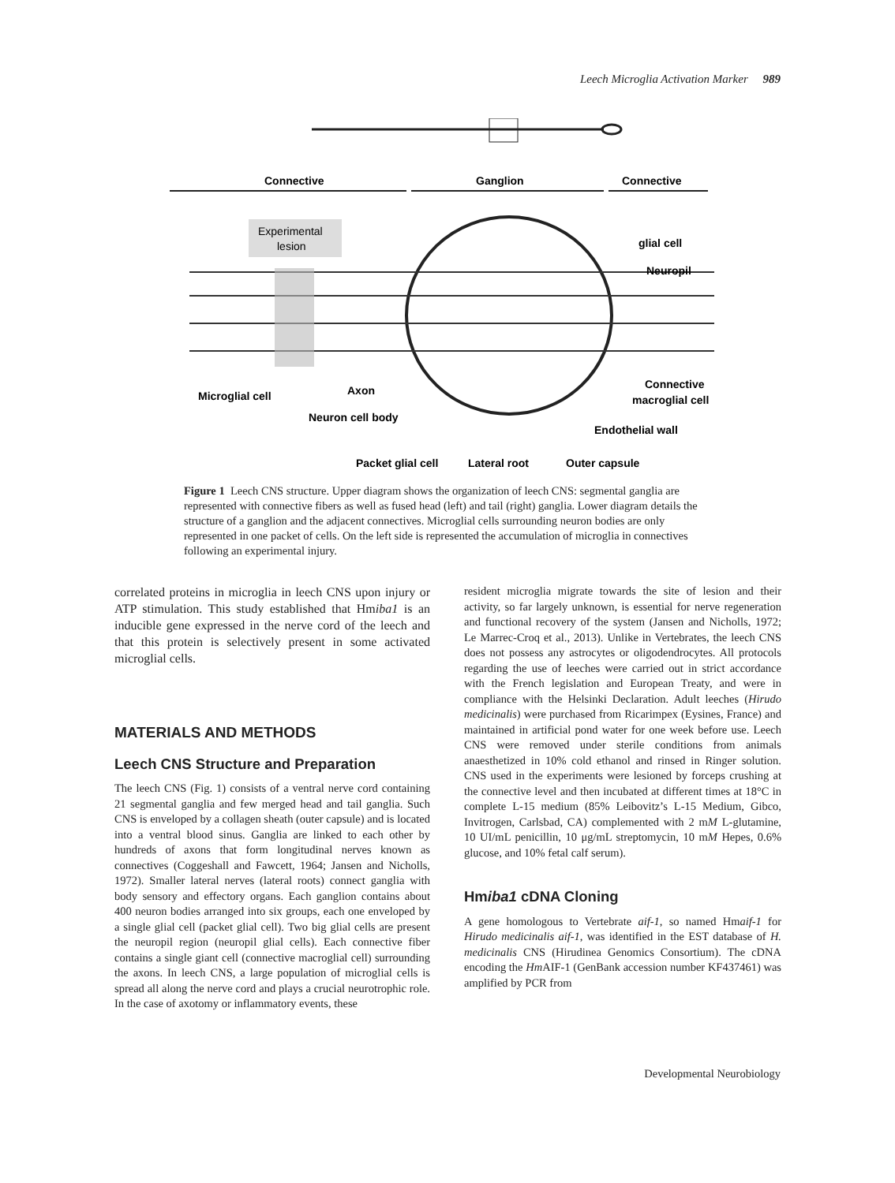Leech Microglia Activation Marker 989
Connective
Ganglion
Connective
Experimental
lesion
Microglial cell
Axon
Neuron cell body
Neuropil
glial cell
Connective
macroglial cell
Endothelial wall
Packet glial cell
Lateral root
Outer capsule
Figure 1 Leech CNS structure. Upper diagram shows the organization of leech CNS: segmental ganglia are represented with connective fibers as well as fused head (left) and tail (right) ganglia. Lower diagram details the structure of a ganglion and the adjacent connectives. Microglial cells surrounding neuron bodies are only represented in one packet of cells. On the left side is represented the accumulation of microglia in connectives following an experimental injury.
correlated proteins in microglia in leech CNS upon injury or ATP stimulation. This study established that Hmiba1 is an inducible gene expressed in the nerve cord of the leech and that this protein is selectively present in some activated microglial cells.
MATERIALS AND METHODS
Leech CNS Structure and Preparation
The leech CNS (Fig. 1) consists of a ventral nerve cord containing 21 segmental ganglia and few merged head and tail ganglia. Such CNS is enveloped by a collagen sheath (outer capsule) and is located into a ventral blood sinus. Ganglia are linked to each other by hundreds of axons that form longitudinal nerves known as connectives (Coggeshall and Fawcett, 1964; Jansen and Nicholls, 1972). Smaller lateral nerves (lateral roots) connect ganglia with body sensory and effectory organs. Each ganglion contains about 400 neuron bodies arranged into six groups, each one enveloped by a single glial cell (packet glial cell). Two big glial cells are present the neuropil region (neuropil glial cells). Each connective fiber contains a single giant cell (connective macroglial cell) surrounding the axons. In leech CNS, a large population of microglial cells is spread all along the nerve cord and plays a crucial neurotrophic role. In the case of axotomy or inflammatory events, these
resident microglia migrate towards the site of lesion and their activity, so far largely unknown, is essential for nerve regeneration and functional recovery of the system (Jansen and Nicholls, 1972; Le Marrec-Croq et al., 2013). Unlike in Vertebrates, the leech CNS does not possess any astrocytes or oligodendrocytes. All protocols regarding the use of leeches were carried out in strict accordance with the French legislation and European Treaty, and were in compliance with the Helsinki Declaration. Adult leeches (Hirudo medicinalis) were purchased from Ricarimpex (Eysines, France) and maintained in artificial pond water for one week before use. Leech CNS were removed under sterile conditions from animals anaesthetized in 10% cold ethanol and rinsed in Ringer solution. CNS used in the experiments were lesioned by forceps crushing at the connective level and then incubated at different times at 18°C in complete L-15 medium (85% Leibovitz’s L-15 Medium, Gibco, Invitrogen, Carlsbad, CA) complemented with 2 mM L-glutamine, 10 UI/mL penicillin, 10 μg/mL streptomycin, 10 mM Hepes, 0.6% glucose, and 10% fetal calf serum).
Hmiba1 cDNA Cloning
A gene homologous to Vertebrate aif-1, so named Hmaif-1 for Hirudo medicinalis aif-1, was identified in the EST database of H. medicinalis CNS (Hirudinea Genomics Consortium). The cDNA encoding the Hm AIF-1 (GenBank accession number KF437461) was amplified by PCR from
Developmental Neurobiology